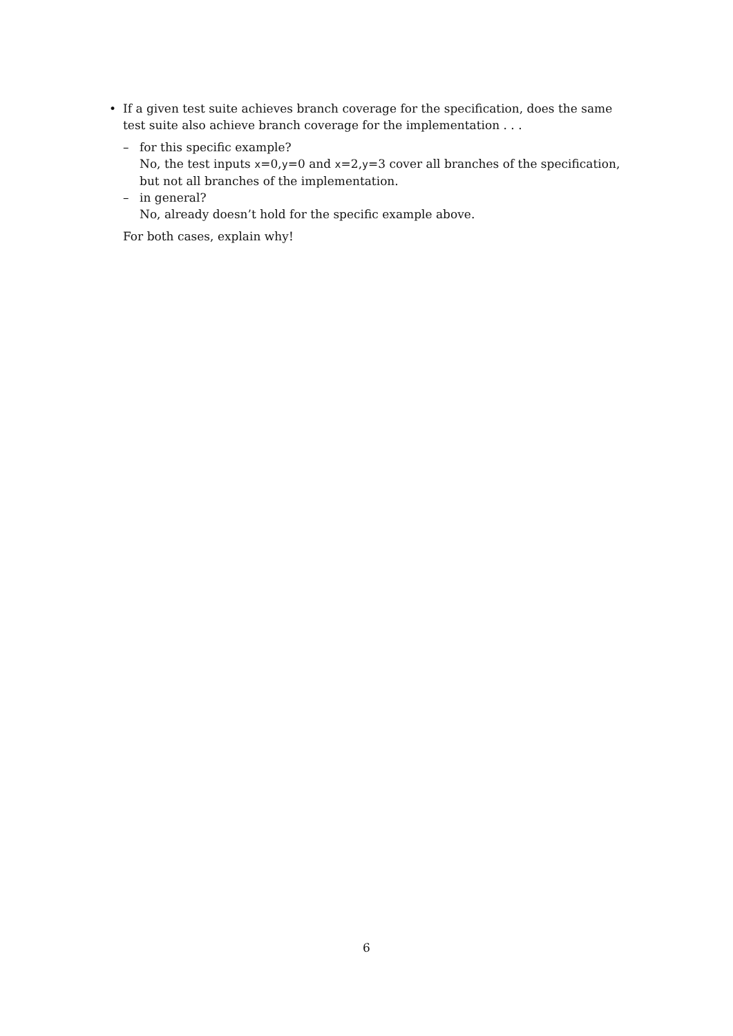• If a given test suite achieves branch coverage for the specification, does the same test suite also achieve branch coverage for the implementation . . .
– for this specific example?
No, the test inputs x=0,y=0 and x=2,y=3 cover all branches of the specification, but not all branches of the implementation.
– in general?
No, already doesn’t hold for the specific example above.
For both cases, explain why!
6